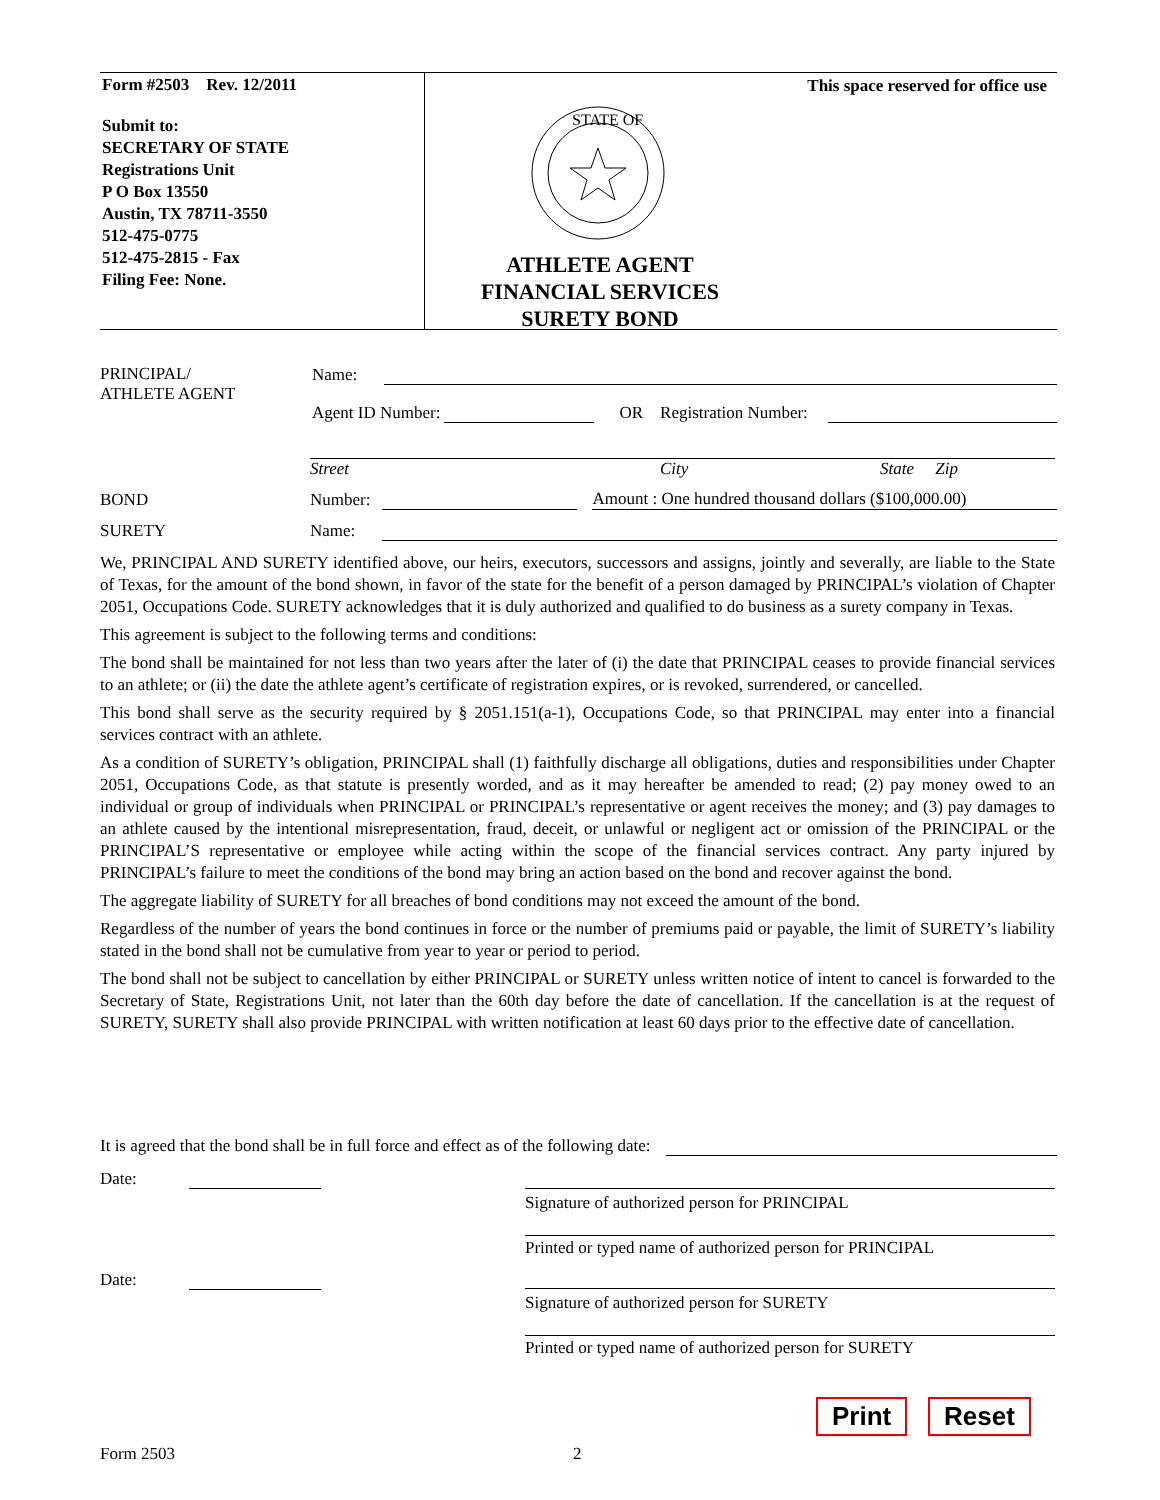Form #2503 Rev. 12/2011
Submit to:
SECRETARY OF STATE
Registrations Unit
P O Box 13550
Austin, TX 78711-3550
512-475-0775
512-475-2815 - Fax
Filing Fee: None.
This space reserved for office use
STATE OF
ATHLETE AGENT
FINANCIAL SERVICES
SURETY BOND
PRINCIPAL/
ATHLETE AGENT
Name:
Agent ID Number: OR Registration Number:
Street City State Zip
BOND Number: Amount : One hundred thousand dollars ($100,000.00)
SURETY Name:
We, PRINCIPAL AND SURETY identified above, our heirs, executors, successors and assigns, jointly and severally, are liable to the State of Texas, for the amount of the bond shown, in favor of the state for the benefit of a person damaged by PRINCIPAL’s violation of Chapter 2051, Occupations Code. SURETY acknowledges that it is duly authorized and qualified to do business as a surety company in Texas.
This agreement is subject to the following terms and conditions:
The bond shall be maintained for not less than two years after the later of (i) the date that PRINCIPAL ceases to provide financial services to an athlete; or (ii) the date the athlete agent’s certificate of registration expires, or is revoked, surrendered, or cancelled.
This bond shall serve as the security required by § 2051.151(a-1), Occupations Code, so that PRINCIPAL may enter into a financial services contract with an athlete.
As a condition of SURETY’s obligation, PRINCIPAL shall (1) faithfully discharge all obligations, duties and responsibilities under Chapter 2051, Occupations Code, as that statute is presently worded, and as it may hereafter be amended to read; (2) pay money owed to an individual or group of individuals when PRINCIPAL or PRINCIPAL’s representative or agent receives the money; and (3) pay damages to an athlete caused by the intentional misrepresentation, fraud, deceit, or unlawful or negligent act or omission of the PRINCIPAL or the PRINCIPAL’S representative or employee while acting within the scope of the financial services contract. Any party injured by PRINCIPAL’s failure to meet the conditions of the bond may bring an action based on the bond and recover against the bond.
The aggregate liability of SURETY for all breaches of bond conditions may not exceed the amount of the bond.
Regardless of the number of years the bond continues in force or the number of premiums paid or payable, the limit of SURETY’s liability stated in the bond shall not be cumulative from year to year or period to period.
The bond shall not be subject to cancellation by either PRINCIPAL or SURETY unless written notice of intent to cancel is forwarded to the Secretary of State, Registrations Unit, not later than the 60th day before the date of cancellation. If the cancellation is at the request of SURETY, SURETY shall also provide PRINCIPAL with written notification at least 60 days prior to the effective date of cancellation.
It is agreed that the bond shall be in full force and effect as of the following date:
Date:
Signature of authorized person for PRINCIPAL
Printed or typed name of authorized person for PRINCIPAL
Date:
Signature of authorized person for SURETY
Printed or typed name of authorized person for SURETY
Print Reset
Form 2503 2